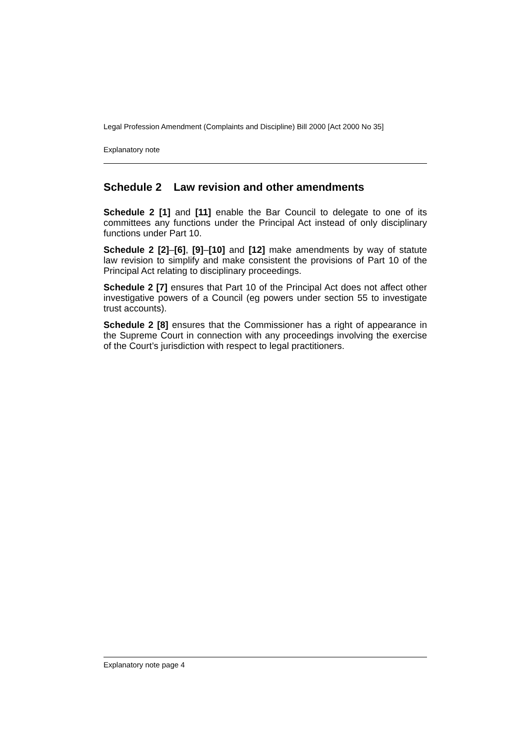Legal Profession Amendment (Complaints and Discipline) Bill 2000 [Act 2000 No 35]
Explanatory note
Schedule 2 Law revision and other amendments
Schedule 2 [1] and [11] enable the Bar Council to delegate to one of its committees any functions under the Principal Act instead of only disciplinary functions under Part 10.
Schedule 2 [2]–[6], [9]–[10] and [12] make amendments by way of statute law revision to simplify and make consistent the provisions of Part 10 of the Principal Act relating to disciplinary proceedings.
Schedule 2 [7] ensures that Part 10 of the Principal Act does not affect other investigative powers of a Council (eg powers under section 55 to investigate trust accounts).
Schedule 2 [8] ensures that the Commissioner has a right of appearance in the Supreme Court in connection with any proceedings involving the exercise of the Court’s jurisdiction with respect to legal practitioners.
Explanatory note page 4